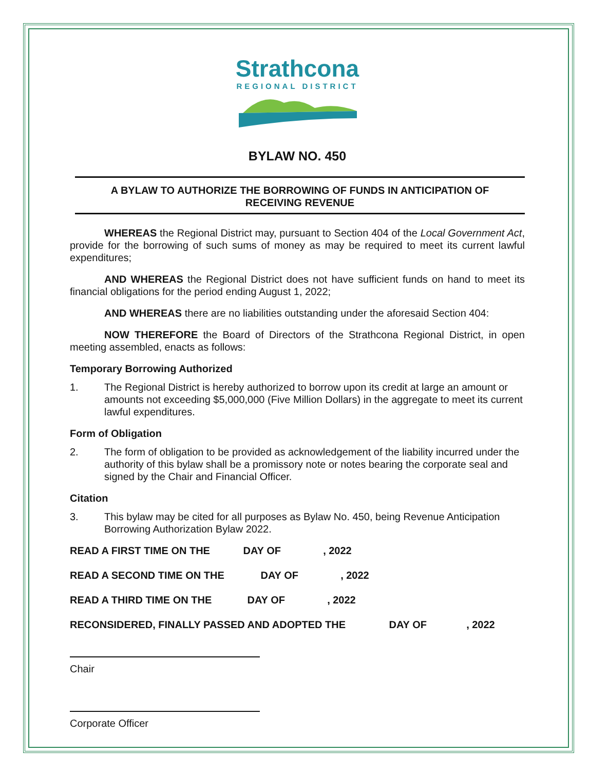Strathcona
REGIONAL DISTRICT
BYLAW NO. 450
A BYLAW TO AUTHORIZE THE BORROWING OF FUNDS IN ANTICIPATION OF RECEIVING REVENUE
WHEREAS the Regional District may, pursuant to Section 404 of the Local Government Act, provide for the borrowing of such sums of money as may be required to meet its current lawful expenditures;
AND WHEREAS the Regional District does not have sufficient funds on hand to meet its financial obligations for the period ending August 1, 2022;
AND WHEREAS there are no liabilities outstanding under the aforesaid Section 404:
NOW THEREFORE the Board of Directors of the Strathcona Regional District, in open meeting assembled, enacts as follows:
Temporary Borrowing Authorized
1. The Regional District is hereby authorized to borrow upon its credit at large an amount or amounts not exceeding $5,000,000 (Five Million Dollars) in the aggregate to meet its current lawful expenditures.
Form of Obligation
2. The form of obligation to be provided as acknowledgement of the liability incurred under the authority of this bylaw shall be a promissory note or notes bearing the corporate seal and signed by the Chair and Financial Officer.
Citation
3. This bylaw may be cited for all purposes as Bylaw No. 450, being Revenue Anticipation Borrowing Authorization Bylaw 2022.
READ A FIRST TIME ON THE DAY OF , 2022
READ A SECOND TIME ON THE DAY OF , 2022
READ A THIRD TIME ON THE DAY OF , 2022
RECONSIDERED, FINALLY PASSED AND ADOPTED THE DAY OF , 2022
Chair
Corporate Officer